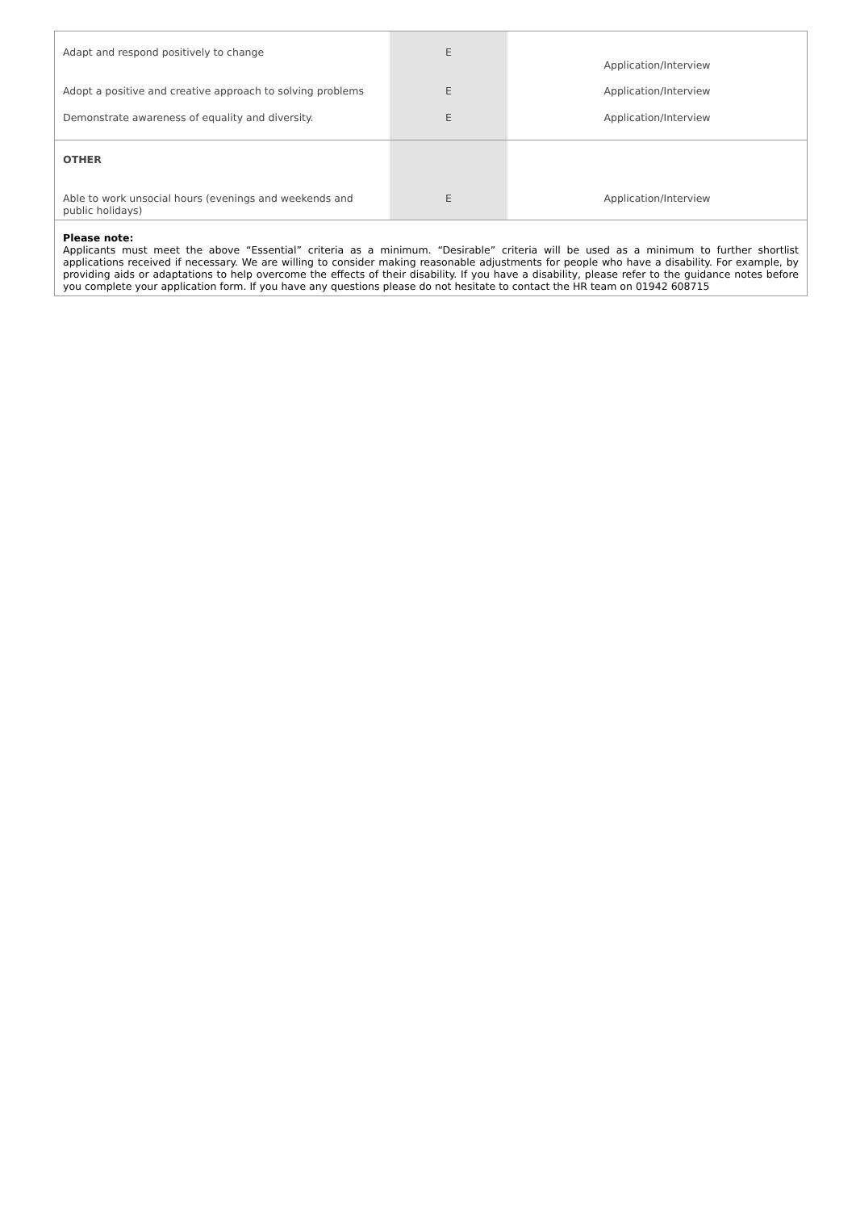| Adapt and respond positively to change | E | Application/Interview |
| Adopt a positive and creative approach to solving problems | E | Application/Interview |
| Demonstrate awareness of equality and diversity. | E | Application/Interview |
| OTHER | | |
| Able to work unsocial hours (evenings and weekends and public holidays) | E | Application/Interview |
| Please note: Applicants must meet the above “Essential” criteria as a minimum. “Desirable” criteria will be used as a minimum to further shortlist applications received if necessary. We are willing to consider making reasonable adjustments for people who have a disability. For example, by providing aids or adaptations to help overcome the effects of their disability. If you have a disability, please refer to the guidance notes before you complete your application form. If you have any questions please do not hesitate to contact the HR team on 01942 608715 | | |